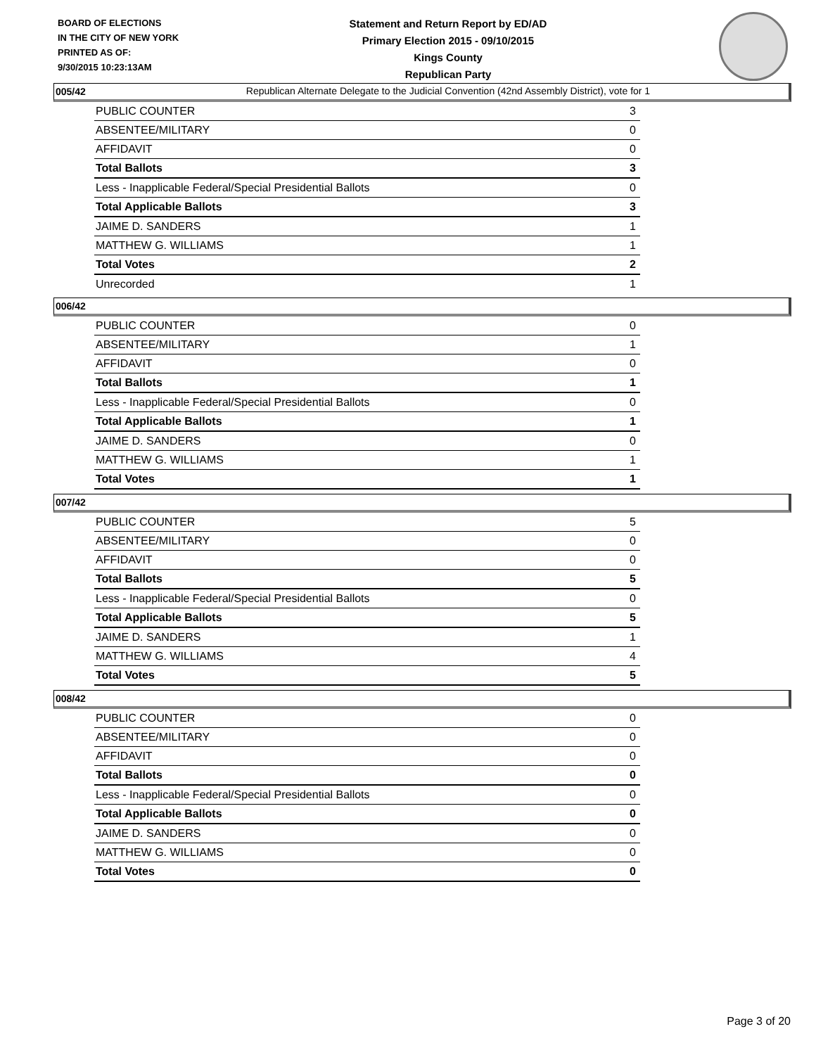BOARD OF ELECTIONS
IN THE CITY OF NEW YORK
PRINTED AS OF:
9/30/2015 10:23:13AM
Statement and Return Report by ED/AD
Primary Election 2015 - 09/10/2015
Kings County
Republican Party
Republican Alternate Delegate to the Judicial Convention (42nd Assembly District), vote for 1
005/42
| PUBLIC COUNTER | 3 |
| ABSENTEE/MILITARY | 0 |
| AFFIDAVIT | 0 |
| Total Ballots | 3 |
| Less - Inapplicable Federal/Special Presidential Ballots | 0 |
| Total Applicable Ballots | 3 |
| JAIME D. SANDERS | 1 |
| MATTHEW G. WILLIAMS | 1 |
| Total Votes | 2 |
| Unrecorded | 1 |
006/42
| PUBLIC COUNTER | 0 |
| ABSENTEE/MILITARY | 1 |
| AFFIDAVIT | 0 |
| Total Ballots | 1 |
| Less - Inapplicable Federal/Special Presidential Ballots | 0 |
| Total Applicable Ballots | 1 |
| JAIME D. SANDERS | 0 |
| MATTHEW G. WILLIAMS | 1 |
| Total Votes | 1 |
007/42
| PUBLIC COUNTER | 5 |
| ABSENTEE/MILITARY | 0 |
| AFFIDAVIT | 0 |
| Total Ballots | 5 |
| Less - Inapplicable Federal/Special Presidential Ballots | 0 |
| Total Applicable Ballots | 5 |
| JAIME D. SANDERS | 1 |
| MATTHEW G. WILLIAMS | 4 |
| Total Votes | 5 |
008/42
| PUBLIC COUNTER | 0 |
| ABSENTEE/MILITARY | 0 |
| AFFIDAVIT | 0 |
| Total Ballots | 0 |
| Less - Inapplicable Federal/Special Presidential Ballots | 0 |
| Total Applicable Ballots | 0 |
| JAIME D. SANDERS | 0 |
| MATTHEW G. WILLIAMS | 0 |
| Total Votes | 0 |
Page 3 of 20